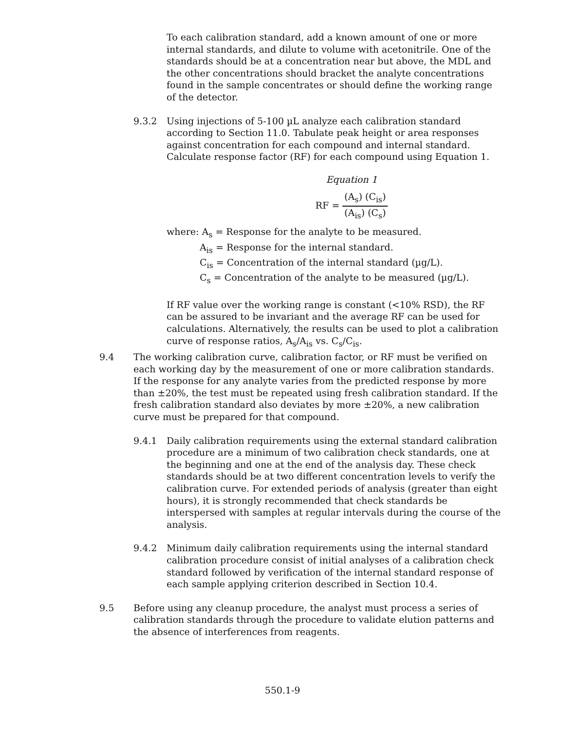To each calibration standard, add a known amount of one or more internal standards, and dilute to volume with acetonitrile. One of the standards should be at a concentration near but above, the MDL and the other concentrations should bracket the analyte concentrations found in the sample concentrates or should define the working range of the detector.
9.3.2 Using injections of 5-100 µL analyze each calibration standard according to Section 11.0. Tabulate peak height or area responses against concentration for each compound and internal standard. Calculate response factor (RF) for each compound using Equation 1.
Equation 1
RF = (A<sub>s</sub>) (C<sub>is</sub>) (A<sub>is</sub>) (C<sub>s</sub>)
where: A<sub>s</sub> = Response for the analyte to be measured.
A<sub>is</sub> = Response for the internal standard.
C<sub>is</sub> = Concentration of the internal standard (µg/L).
C<sub>s</sub> = Concentration of the analyte to be measured (µg/L).
If RF value over the working range is constant (<10% RSD), the RF can be assured to be invariant and the average RF can be used for calculations. Alternatively, the results can be used to plot a calibration curve of response ratios, A<sub>s</sub>/A<sub>is</sub> vs. C<sub>s</sub>/C<sub>is</sub>.
9.4 The working calibration curve, calibration factor, or RF must be verified on each working day by the measurement of one or more calibration standards. If the response for any analyte varies from the predicted response by more than ±20%, the test must be repeated using fresh calibration standard. If the fresh calibration standard also deviates by more ±20%, a new calibration curve must be prepared for that compound.
9.4.1 Daily calibration requirements using the external standard calibration procedure are a minimum of two calibration check standards, one at the beginning and one at the end of the analysis day. These check standards should be at two different concentration levels to verify the calibration curve. For extended periods of analysis (greater than eight hours), it is strongly recommended that check standards be interspersed with samples at regular intervals during the course of the analysis.
9.4.2 Minimum daily calibration requirements using the internal standard calibration procedure consist of initial analyses of a calibration check standard followed by verification of the internal standard response of each sample applying criterion described in Section 10.4.
9.5 Before using any cleanup procedure, the analyst must process a series of calibration standards through the procedure to validate elution patterns and the absence of interferences from reagents.
550.1-9